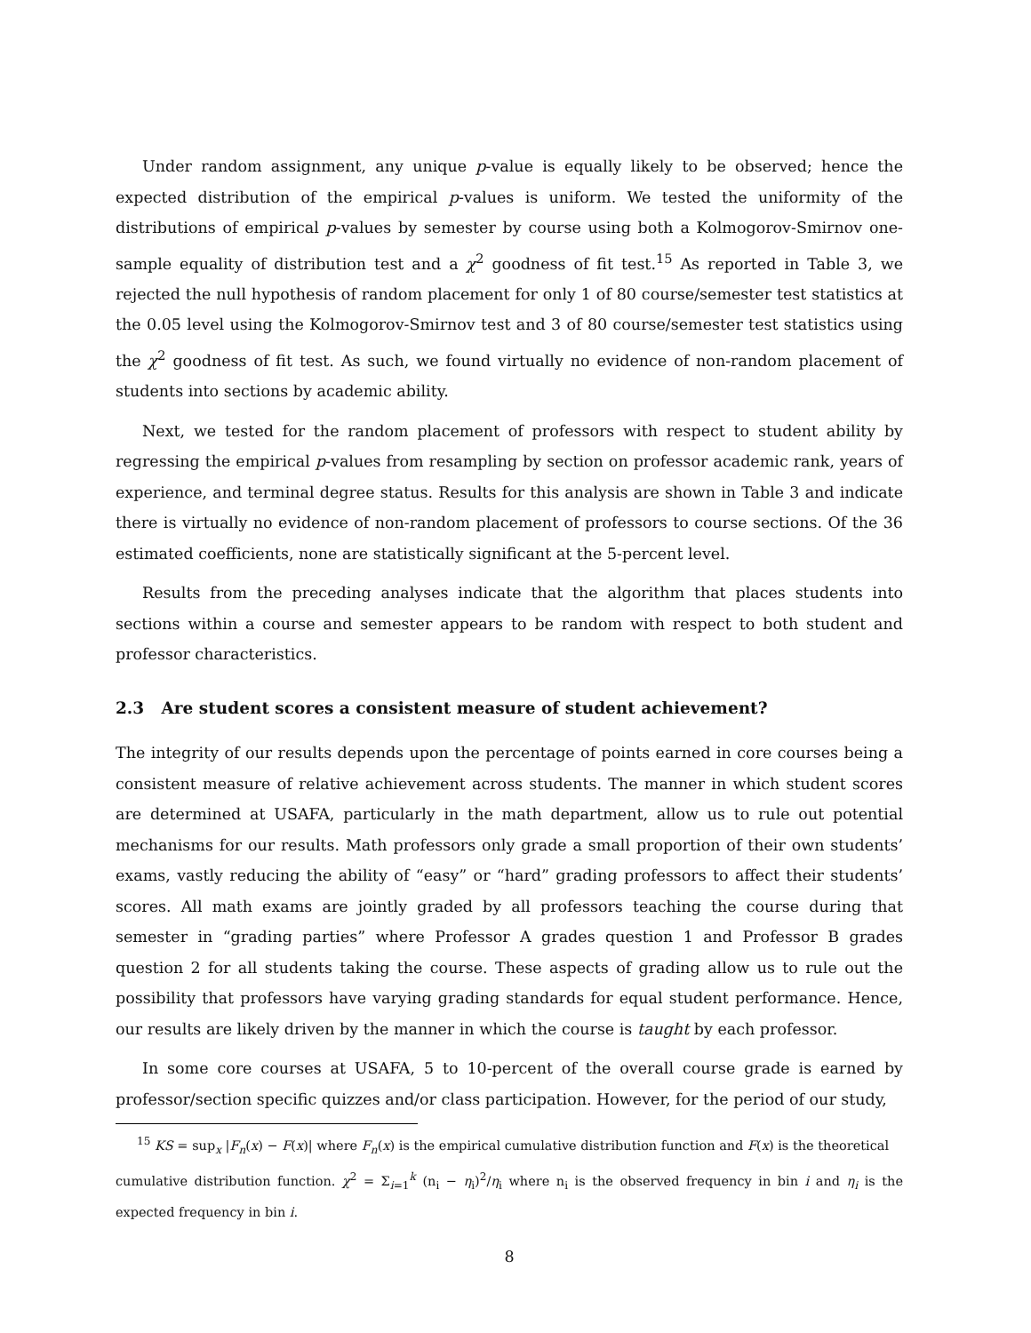Under random assignment, any unique p-value is equally likely to be observed; hence the expected distribution of the empirical p-values is uniform. We tested the uniformity of the distributions of empirical p-values by semester by course using both a Kolmogorov-Smirnov one-sample equality of distribution test and a χ<sup>2</sup> goodness of fit test.<sup>15</sup> As reported in Table 3, we rejected the null hypothesis of random placement for only 1 of 80 course/semester test statistics at the 0.05 level using the Kolmogorov-Smirnov test and 3 of 80 course/semester test statistics using the χ<sup>2</sup> goodness of fit test. As such, we found virtually no evidence of non-random placement of students into sections by academic ability.
Next, we tested for the random placement of professors with respect to student ability by regressing the empirical p-values from resampling by section on professor academic rank, years of experience, and terminal degree status. Results for this analysis are shown in Table 3 and indicate there is virtually no evidence of non-random placement of professors to course sections. Of the 36 estimated coefficients, none are statistically significant at the 5-percent level.
Results from the preceding analyses indicate that the algorithm that places students into sections within a course and semester appears to be random with respect to both student and professor characteristics.
2.3 Are student scores a consistent measure of student achievement?
The integrity of our results depends upon the percentage of points earned in core courses being a consistent measure of relative achievement across students. The manner in which student scores are determined at USAFA, particularly in the math department, allow us to rule out potential mechanisms for our results. Math professors only grade a small proportion of their own students’ exams, vastly reducing the ability of “easy” or “hard” grading professors to affect their students’ scores. All math exams are jointly graded by all professors teaching the course during that semester in “grading parties” where Professor A grades question 1 and Professor B grades question 2 for all students taking the course. These aspects of grading allow us to rule out the possibility that professors have varying grading standards for equal student performance. Hence, our results are likely driven by the manner in which the course is taught by each professor.
In some core courses at USAFA, 5 to 10-percent of the overall course grade is earned by professor/section specific quizzes and/or class participation. However, for the period of our study,
<sup>15</sup> KS = sup<sub>x</sub> |F<sub>n</sub>(x) − F(x)| where F<sub>n</sub>(x) is the empirical cumulative distribution function and F(x) is the theoretical
cumulative distribution function. χ<sup>2</sup> = Σ<sub>i=1</sub><sup>k</sup> (n<sub>i</sub> − η<sub>i</sub>)<sup>2</sup>/η<sub>i</sub> where n<sub>i</sub> is the observed frequency in bin i and η<sub>i</sub> is the expected frequency in bin i.
8